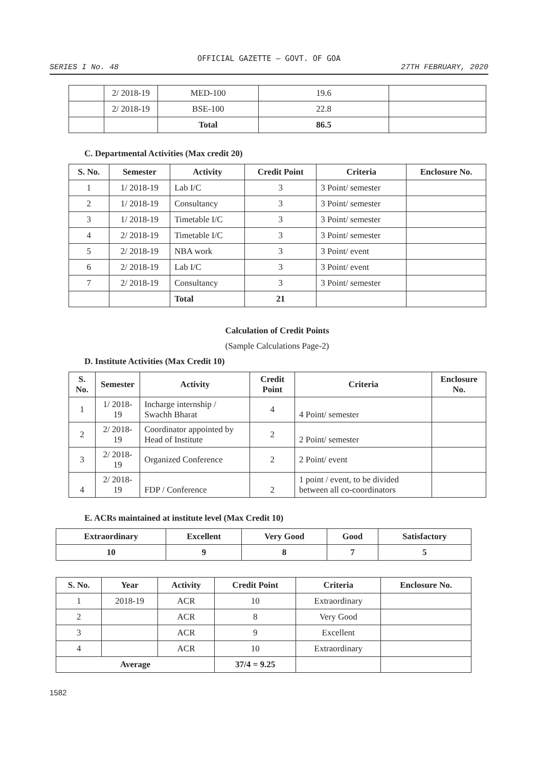OFFICIAL GAZETTE — GOVT. OF GOA
SERIES I No. 48 27TH FEBRUARY, 2020
| | 2/ 2018-19 | MED-100 | 19.6 | |
| | 2/ 2018-19 | BSE-100 | 22.8 | |
| | | Total | 86.5 | |
C. Departmental Activities (Max credit 20)
| S. No. | Semester | Activity | Credit Point | Criteria | Enclosure No. |
| --- | --- | --- | --- | --- | --- |
| 1 | 1/ 2018-19 | Lab I/C | 3 | 3 Point/ semester | |
| 2 | 1/ 2018-19 | Consultancy | 3 | 3 Point/ semester | |
| 3 | 1/ 2018-19 | Timetable I/C | 3 | 3 Point/ semester | |
| 4 | 2/ 2018-19 | Timetable I/C | 3 | 3 Point/ semester | |
| 5 | 2/ 2018-19 | NBA work | 3 | 3 Point/ event | |
| 6 | 2/ 2018-19 | Lab I/C | 3 | 3 Point/ event | |
| 7 | 2/ 2018-19 | Consultancy | 3 | 3 Point/ semester | |
| | | Total | 21 | | |
Calculation of Credit Points
(Sample Calculations Page-2)
D. Institute Activities (Max Credit 10)
| S. No. | Semester | Activity | Credit Point | Criteria | Enclosure No. |
| --- | --- | --- | --- | --- | --- |
| 1 | 1/ 2018-19 | Incharge internship / Swachh Bharat | 4 | 4 Point/ semester | |
| 2 | 2/ 2018-19 | Coordinator appointed by Head of Institute | 2 | 2 Point/ semester | |
| 3 | 2/ 2018-19 | Organized Conference | 2 | 2 Point/ event | |
| 4 | 2/ 2018-19 | FDP / Conference | 2 | 1 point / event, to be divided between all co-coordinators | |
E. ACRs maintained at institute level (Max Credit 10)
| Extraordinary | Excellent | Very Good | Good | Satisfactory |
| --- | --- | --- | --- | --- |
| 10 | 9 | 8 | 7 | 5 |
| S. No. | Year | Activity | Credit Point | Criteria | Enclosure No. |
| --- | --- | --- | --- | --- | --- |
| 1 | 2018-19 | ACR | 10 | Extraordinary | |
| 2 | | ACR | 8 | Very Good | |
| 3 | | ACR | 9 | Excellent | |
| 4 | | ACR | 10 | Extraordinary | |
| Average | | | 37/4 = 9.25 | | |
1582